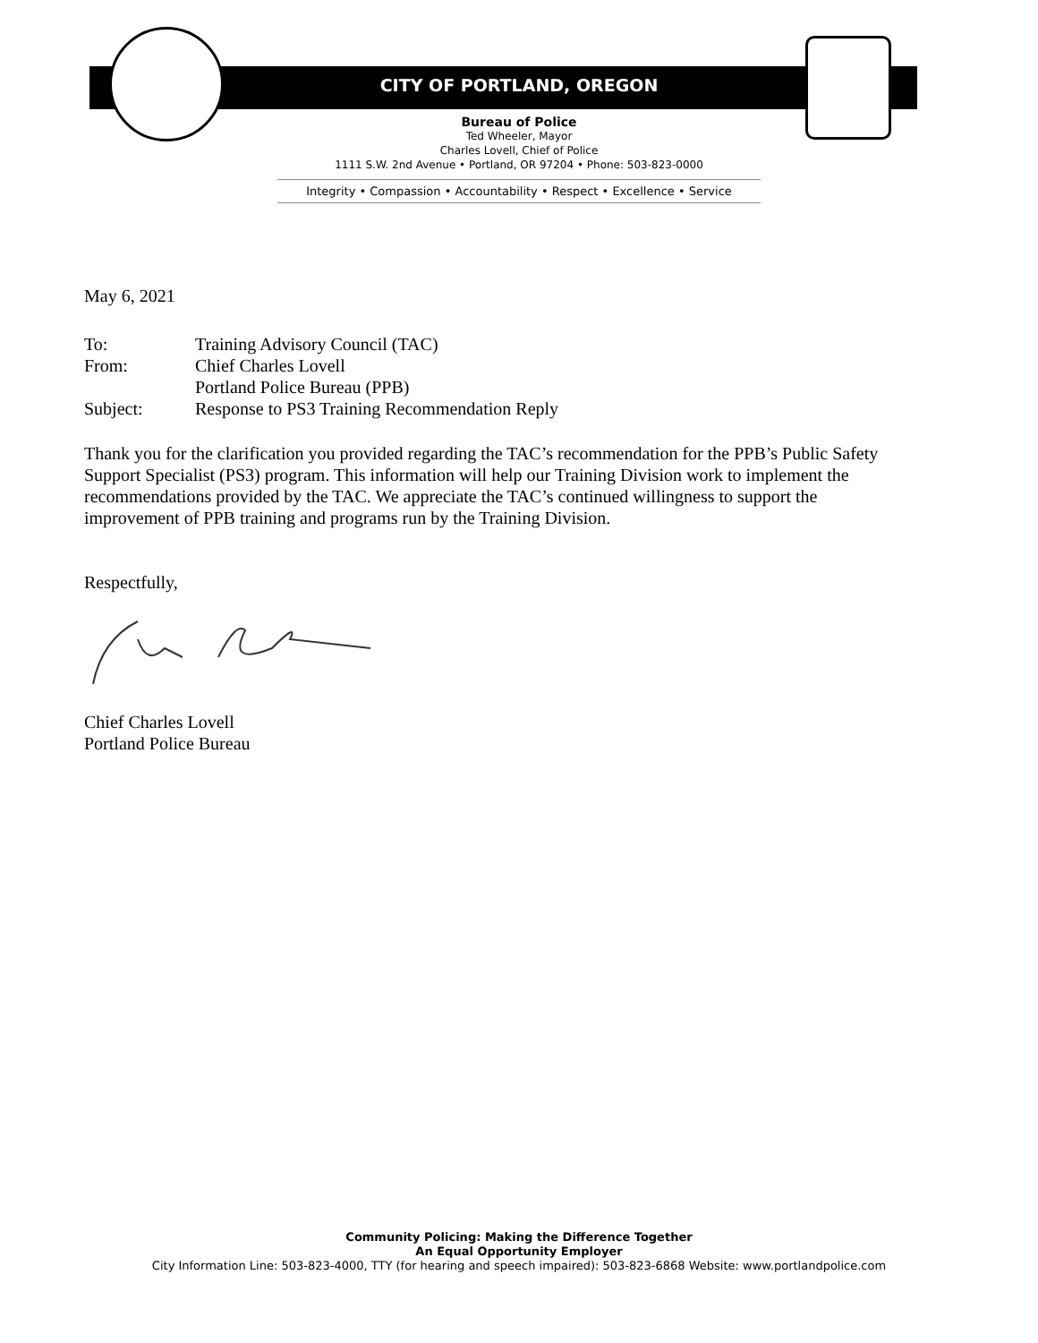CITY OF PORTLAND, OREGON
Bureau of Police
Ted Wheeler, Mayor
Charles Lovell, Chief of Police
1111 S.W. 2nd Avenue • Portland, OR 97204 • Phone: 503-823-0000
Integrity • Compassion • Accountability • Respect • Excellence • Service
May 6, 2021
| To: | Training Advisory Council (TAC) |
| From: | Chief Charles Lovell Portland Police Bureau (PPB) |
| Subject: | Response to PS3 Training Recommendation Reply |
Thank you for the clarification you provided regarding the TAC’s recommendation for the PPB’s Public Safety Support Specialist (PS3) program. This information will help our Training Division work to implement the recommendations provided by the TAC. We appreciate the TAC’s continued willingness to support the improvement of PPB training and programs run by the Training Division.
Respectfully,
Chief Charles Lovell
Portland Police Bureau
Community Policing: Making the Difference Together
An Equal Opportunity Employer
City Information Line: 503-823-4000, TTY (for hearing and speech impaired): 503-823-6868 Website: www.portlandpolice.com